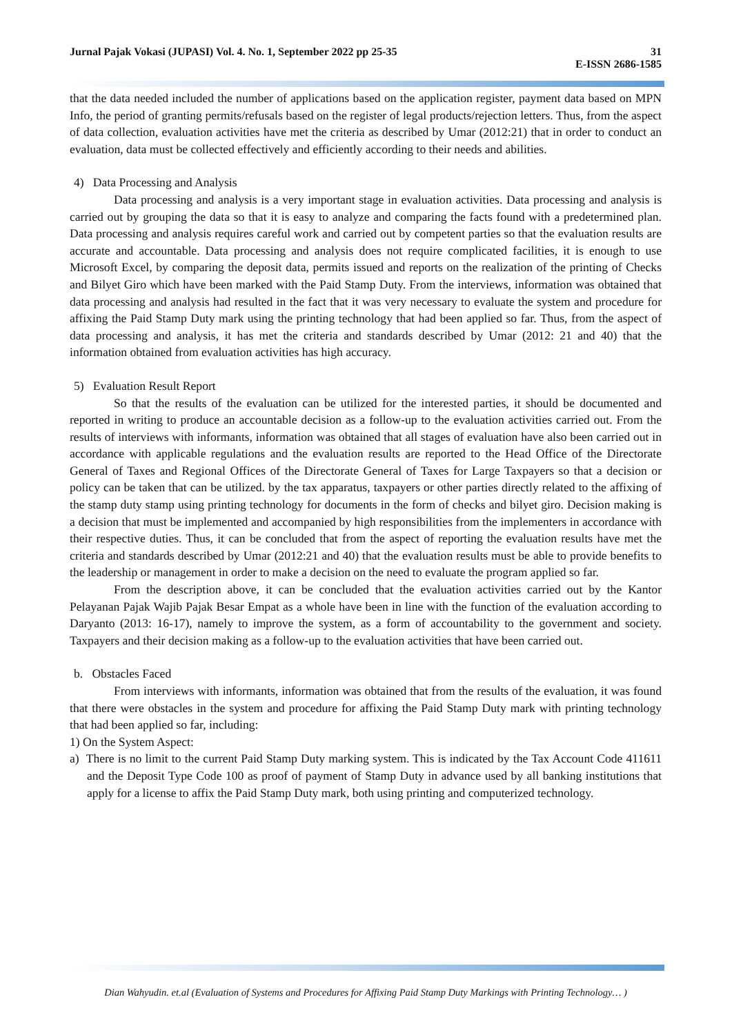31
E-ISSN 2686-1585 Jurnal Pajak Vokasi (JUPASI) Vol. 4. No. 1, September 2022 pp 25-35
that the data needed included the number of applications based on the application register, payment data based on MPN Info, the period of granting permits/refusals based on the register of legal products/rejection letters. Thus, from the aspect of data collection, evaluation activities have met the criteria as described by Umar (2012:21) that in order to conduct an evaluation, data must be collected effectively and efficiently according to their needs and abilities.
4) Data Processing and Analysis
Data processing and analysis is a very important stage in evaluation activities. Data processing and analysis is carried out by grouping the data so that it is easy to analyze and comparing the facts found with a predetermined plan. Data processing and analysis requires careful work and carried out by competent parties so that the evaluation results are accurate and accountable. Data processing and analysis does not require complicated facilities, it is enough to use Microsoft Excel, by comparing the deposit data, permits issued and reports on the realization of the printing of Checks and Bilyet Giro which have been marked with the Paid Stamp Duty. From the interviews, information was obtained that data processing and analysis had resulted in the fact that it was very necessary to evaluate the system and procedure for affixing the Paid Stamp Duty mark using the printing technology that had been applied so far. Thus, from the aspect of data processing and analysis, it has met the criteria and standards described by Umar (2012: 21 and 40) that the information obtained from evaluation activities has high accuracy.
5) Evaluation Result Report
So that the results of the evaluation can be utilized for the interested parties, it should be documented and reported in writing to produce an accountable decision as a follow-up to the evaluation activities carried out. From the results of interviews with informants, information was obtained that all stages of evaluation have also been carried out in accordance with applicable regulations and the evaluation results are reported to the Head Office of the Directorate General of Taxes and Regional Offices of the Directorate General of Taxes for Large Taxpayers so that a decision or policy can be taken that can be utilized. by the tax apparatus, taxpayers or other parties directly related to the affixing of the stamp duty stamp using printing technology for documents in the form of checks and bilyet giro. Decision making is a decision that must be implemented and accompanied by high responsibilities from the implementers in accordance with their respective duties. Thus, it can be concluded that from the aspect of reporting the evaluation results have met the criteria and standards described by Umar (2012:21 and 40) that the evaluation results must be able to provide benefits to the leadership or management in order to make a decision on the need to evaluate the program applied so far.
From the description above, it can be concluded that the evaluation activities carried out by the Kantor Pelayanan Pajak Wajib Pajak Besar Empat as a whole have been in line with the function of the evaluation according to Daryanto (2013: 16-17), namely to improve the system, as a form of accountability to the government and society. Taxpayers and their decision making as a follow-up to the evaluation activities that have been carried out.
b. Obstacles Faced
From interviews with informants, information was obtained that from the results of the evaluation, it was found that there were obstacles in the system and procedure for affixing the Paid Stamp Duty mark with printing technology that had been applied so far, including:
1) On the System Aspect:
a) There is no limit to the current Paid Stamp Duty marking system. This is indicated by the Tax Account Code 411611 and the Deposit Type Code 100 as proof of payment of Stamp Duty in advance used by all banking institutions that apply for a license to affix the Paid Stamp Duty mark, both using printing and computerized technology.
Dian Wahyudin. et.al (Evaluation of Systems and Procedures for Affixing Paid Stamp Duty Markings with Printing Technology… )